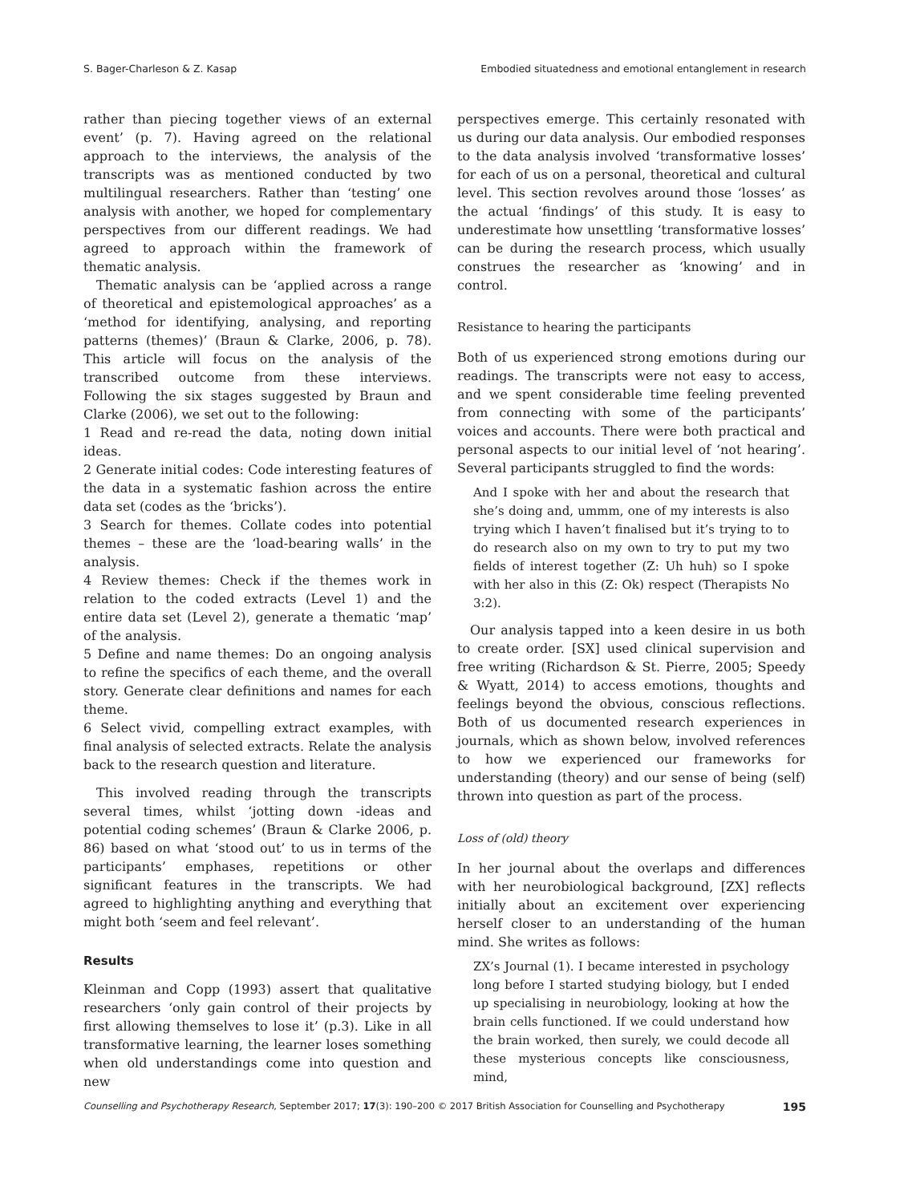S. Bager-Charleson & Z. Kasap Embodied situatedness and emotional entanglement in research
rather than piecing together views of an external event’ (p. 7). Having agreed on the relational approach to the interviews, the analysis of the transcripts was as mentioned conducted by two multilingual researchers. Rather than ‘testing’ one analysis with another, we hoped for complementary perspectives from our different readings. We had agreed to approach within the framework of thematic analysis.
Thematic analysis can be ‘applied across a range of theoretical and epistemological approaches’ as a ‘method for identifying, analysing, and reporting patterns (themes)’ (Braun & Clarke, 2006, p. 78). This article will focus on the analysis of the transcribed outcome from these interviews. Following the six stages suggested by Braun and Clarke (2006), we set out to the following:
1 Read and re-read the data, noting down initial ideas.
2 Generate initial codes: Code interesting features of the data in a systematic fashion across the entire data set (codes as the ‘bricks’).
3 Search for themes. Collate codes into potential themes – these are the ‘load-bearing walls’ in the analysis.
4 Review themes: Check if the themes work in relation to the coded extracts (Level 1) and the entire data set (Level 2), generate a thematic ‘map’ of the analysis.
5 Define and name themes: Do an ongoing analysis to refine the specifics of each theme, and the overall story. Generate clear definitions and names for each theme.
6 Select vivid, compelling extract examples, with final analysis of selected extracts. Relate the analysis back to the research question and literature.
This involved reading through the transcripts several times, whilst ‘jotting down -ideas and potential coding schemes’ (Braun & Clarke 2006, p. 86) based on what ‘stood out’ to us in terms of the participants’ emphases, repetitions or other significant features in the transcripts. We had agreed to highlighting anything and everything that might both ‘seem and feel relevant’.
Results
Kleinman and Copp (1993) assert that qualitative researchers ‘only gain control of their projects by first allowing themselves to lose it’ (p.3). Like in all transformative learning, the learner loses something when old understandings come into question and new
perspectives emerge. This certainly resonated with us during our data analysis. Our embodied responses to the data analysis involved ‘transformative losses’ for each of us on a personal, theoretical and cultural level. This section revolves around those ‘losses’ as the actual ‘findings’ of this study. It is easy to underestimate how unsettling ‘transformative losses’ can be during the research process, which usually construes the researcher as ‘knowing’ and in control.
Resistance to hearing the participants
Both of us experienced strong emotions during our readings. The transcripts were not easy to access, and we spent considerable time feeling prevented from connecting with some of the participants’ voices and accounts. There were both practical and personal aspects to our initial level of ‘not hearing’. Several participants struggled to find the words:
And I spoke with her and about the research that she’s doing and, ummm, one of my interests is also trying which I haven’t finalised but it’s trying to to do research also on my own to try to put my two fields of interest together (Z: Uh huh) so I spoke with her also in this (Z: Ok) respect (Therapists No 3:2).
Our analysis tapped into a keen desire in us both to create order. [SX] used clinical supervision and free writing (Richardson & St. Pierre, 2005; Speedy & Wyatt, 2014) to access emotions, thoughts and feelings beyond the obvious, conscious reflections. Both of us documented research experiences in journals, which as shown below, involved references to how we experienced our frameworks for understanding (theory) and our sense of being (self) thrown into question as part of the process.
Loss of (old) theory
In her journal about the overlaps and differences with her neurobiological background, [ZX] reflects initially about an excitement over experiencing herself closer to an understanding of the human mind. She writes as follows:
ZX’s Journal (1). I became interested in psychology long before I started studying biology, but I ended up specialising in neurobiology, looking at how the brain cells functioned. If we could understand how the brain worked, then surely, we could decode all these mysterious concepts like consciousness, mind,
Counselling and Psychotherapy Research, September 2017; 17(3): 190–200 © 2017 British Association for Counselling and Psychotherapy 195